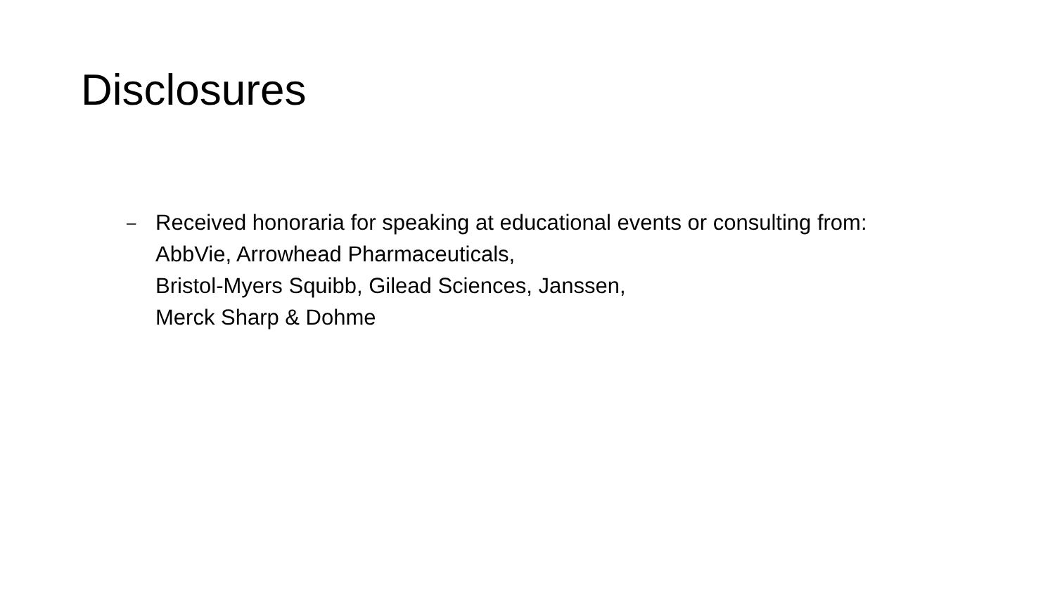Disclosures
–
Received honoraria for speaking at educational events or consulting from:
AbbVie, Arrowhead Pharmaceuticals,
Bristol-Myers Squibb, Gilead Sciences, Janssen,
Merck Sharp & Dohme